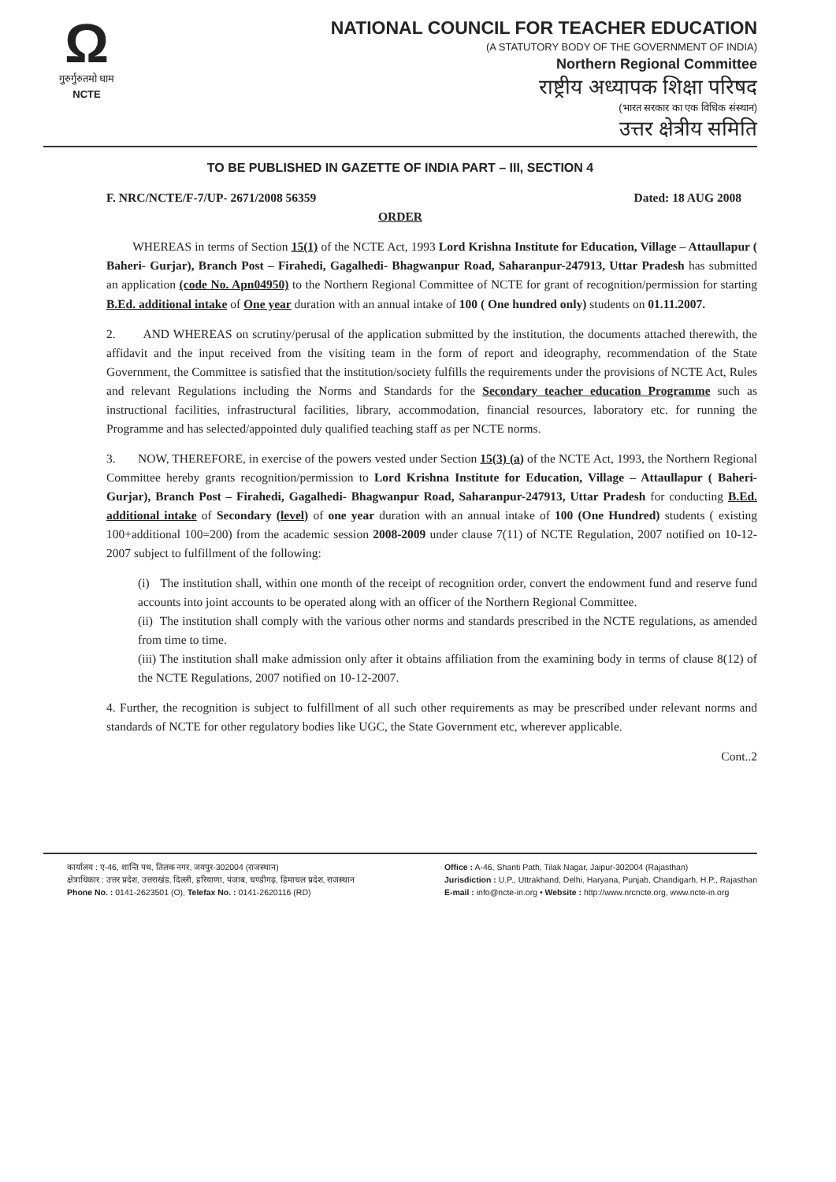Ω
गुरुर्गुरुतमो धाम
NCTE
NATIONAL COUNCIL FOR TEACHER EDUCATION
(A STATUTORY BODY OF THE GOVERNMENT OF INDIA)
Northern Regional Committee
राष्ट्रीय अध्यापक शिक्षा परिषद
(भारत सरकार का एक विधिक संस्थान)
उत्तर क्षेत्रीय समिति
TO BE PUBLISHED IN GAZETTE OF INDIA PART – III, SECTION 4
F. NRC/NCTE/F-7/UP- 2671/2008 56359 Dated: 18 AUG 2008
ORDER
WHEREAS in terms of Section 15(1) of the NCTE Act, 1993 Lord Krishna Institute for Education, Village – Attaullapur ( Baheri- Gurjar), Branch Post – Firahedi, Gagalhedi- Bhagwanpur Road, Saharanpur-247913, Uttar Pradesh has submitted an application (code No. Apn04950) to the Northern Regional Committee of NCTE for grant of recognition/permission for starting B.Ed. additional intake of One year duration with an annual intake of 100 ( One hundred only) students on 01.11.2007.
2. AND WHEREAS on scrutiny/perusal of the application submitted by the institution, the documents attached therewith, the affidavit and the input received from the visiting team in the form of report and ideography, recommendation of the State Government, the Committee is satisfied that the institution/society fulfills the requirements under the provisions of NCTE Act, Rules and relevant Regulations including the Norms and Standards for the Secondary teacher education Programme such as instructional facilities, infrastructural facilities, library, accommodation, financial resources, laboratory etc. for running the Programme and has selected/appointed duly qualified teaching staff as per NCTE norms.
3. NOW, THEREFORE, in exercise of the powers vested under Section 15(3) (a) of the NCTE Act, 1993, the Northern Regional Committee hereby grants recognition/permission to Lord Krishna Institute for Education, Village – Attaullapur ( Baheri- Gurjar), Branch Post – Firahedi, Gagalhedi- Bhagwanpur Road, Saharanpur-247913, Uttar Pradesh for conducting B.Ed. additional intake of Secondary (level) of one year duration with an annual intake of 100 (One Hundred) students ( existing 100+additional 100=200) from the academic session 2008-2009 under clause 7(11) of NCTE Regulation, 2007 notified on 10-12-2007 subject to fulfillment of the following:
(i) The institution shall, within one month of the receipt of recognition order, convert the endowment fund and reserve fund accounts into joint accounts to be operated along with an officer of the Northern Regional Committee.
(ii) The institution shall comply with the various other norms and standards prescribed in the NCTE regulations, as amended from time to time.
(iii) The institution shall make admission only after it obtains affiliation from the examining body in terms of clause 8(12) of the NCTE Regulations, 2007 notified on 10-12-2007.
4. Further, the recognition is subject to fulfillment of all such other requirements as may be prescribed under relevant norms and standards of NCTE for other regulatory bodies like UGC, the State Government etc, wherever applicable.
Cont..2
कार्यालय : ए-46, शान्ति पथ, तिलक नगर, जयपुर-302004 (राजस्थान)
क्षेत्राधिकार : उत्तर प्रदेश, उत्तराखंड, दिल्ली, हरियाणा, पंजाब, चण्डीगढ़, हिमाचल प्रदेश, राजस्थान
Phone No. : 0141-2623501 (O), Telefax No. : 0141-2620116 (RD)
Office : A-46, Shanti Path, Tilak Nagar, Jaipur-302004 (Rajasthan)
Jurisdiction : U.P., Uttrakhand, Delhi, Haryana, Punjab, Chandigarh, H.P., Rajasthan
E-mail : info@ncte-in.org • Website : http://www.nrcncte.org, www.ncte-in.org